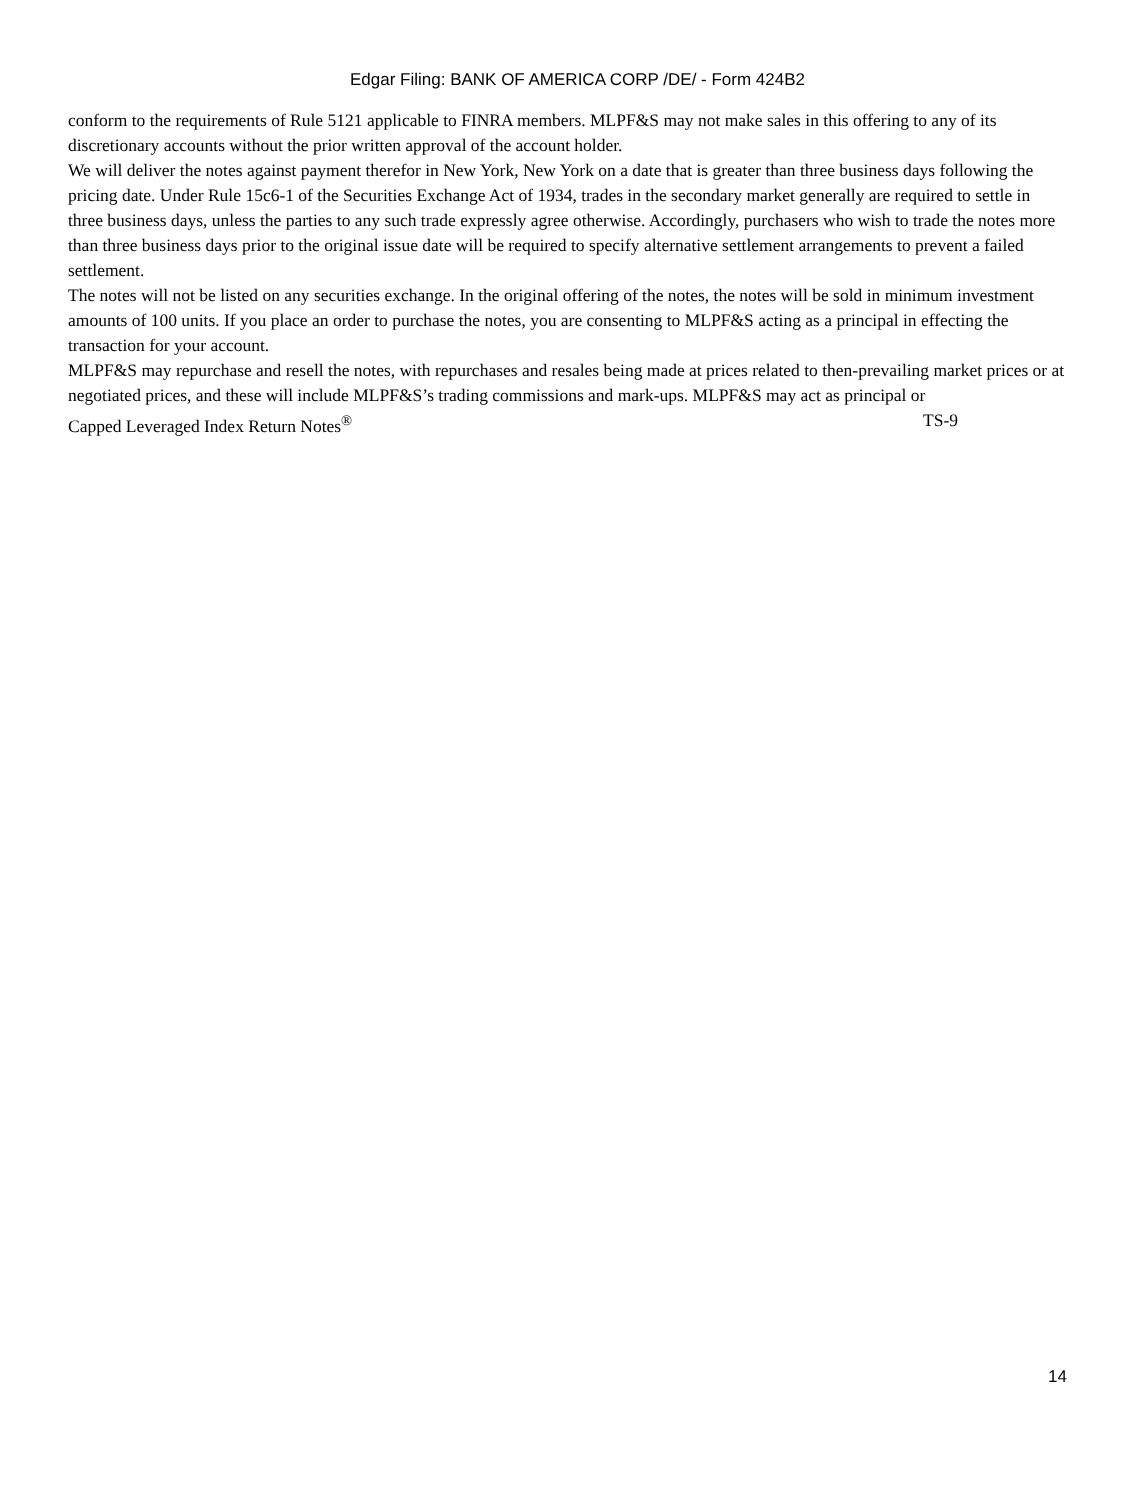Edgar Filing: BANK OF AMERICA CORP /DE/ - Form 424B2
conform to the requirements of Rule 5121 applicable to FINRA members. MLPF&S may not make sales in this offering to any of its discretionary accounts without the prior written approval of the account holder.
We will deliver the notes against payment therefor in New York, New York on a date that is greater than three business days following the pricing date. Under Rule 15c6-1 of the Securities Exchange Act of 1934, trades in the secondary market generally are required to settle in three business days, unless the parties to any such trade expressly agree otherwise. Accordingly, purchasers who wish to trade the notes more than three business days prior to the original issue date will be required to specify alternative settlement arrangements to prevent a failed settlement.
The notes will not be listed on any securities exchange. In the original offering of the notes, the notes will be sold in minimum investment amounts of 100 units. If you place an order to purchase the notes, you are consenting to MLPF&S acting as a principal in effecting the transaction for your account.
MLPF&S may repurchase and resell the notes, with repurchases and resales being made at prices related to then-prevailing market prices or at negotiated prices, and these will include MLPF&S’s trading commissions and mark-ups. MLPF&S may act as principal or
Capped Leveraged Index Return Notes<sup>®</sup> TS-9
14